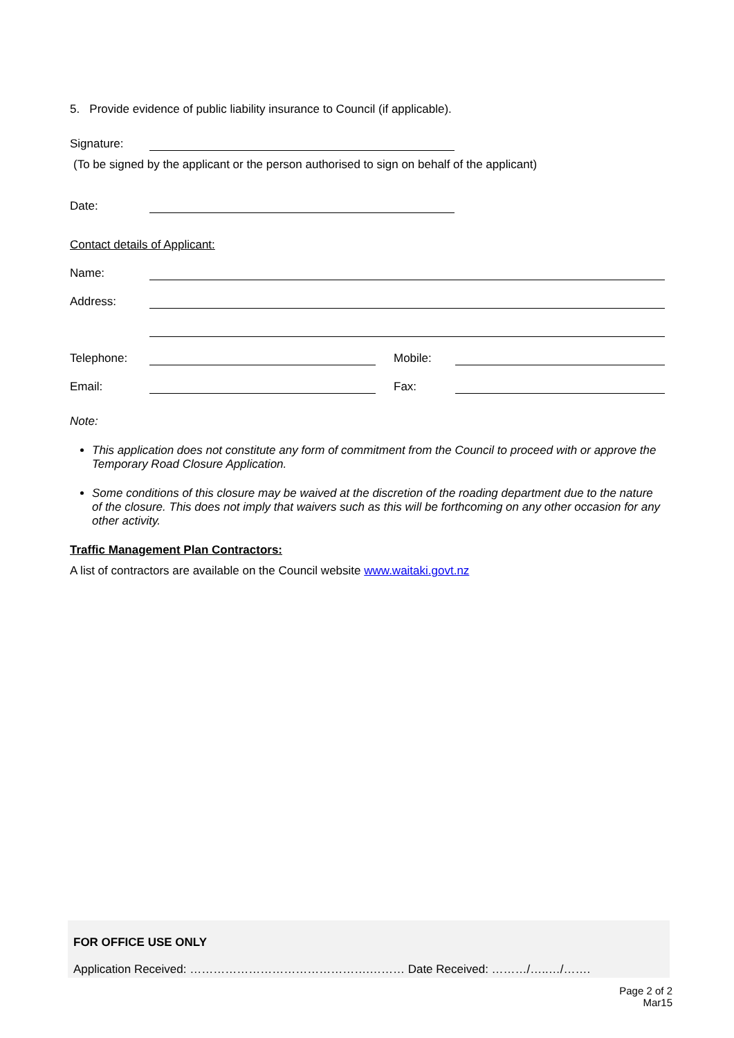5. Provide evidence of public liability insurance to Council (if applicable).
Signature:
(To be signed by the applicant or the person authorised to sign on behalf of the applicant)
Date:
Contact details of Applicant:
Name:
Address:
Telephone:
Mobile:
Email:
Fax:
Note:
This application does not constitute any form of commitment from the Council to proceed with or approve the Temporary Road Closure Application.
Some conditions of this closure may be waived at the discretion of the roading department due to the nature of the closure. This does not imply that waivers such as this will be forthcoming on any other occasion for any other activity.
Traffic Management Plan Contractors:
A list of contractors are available on the Council website www.waitaki.govt.nz
FOR OFFICE USE ONLY
Application Received: ……………………………………….……… Date Received: ………/…..…/…….
Page 2 of 2
Mar15